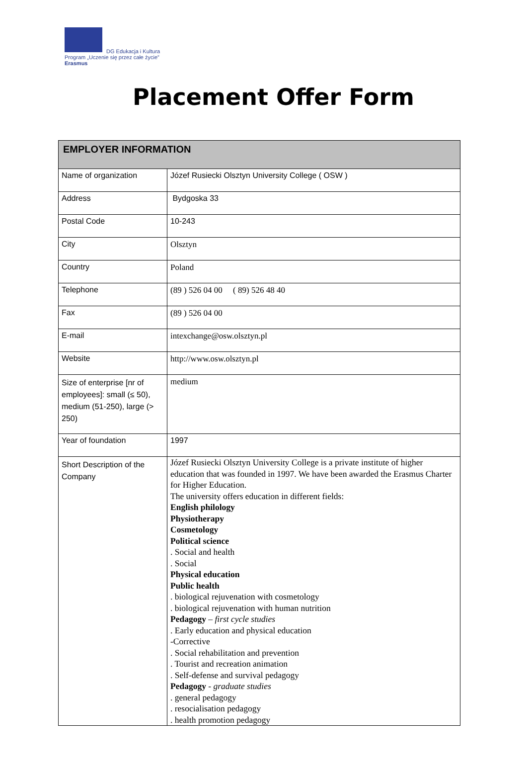DG Edukacja i Kultura
Program „Uczenie się przez całe życie”
Erasmus
Placement Offer Form
| EMPLOYER INFORMATION | |
| --- | --- |
| Name of organization | Józef Rusiecki Olsztyn University College ( OSW ) |
| Address | Bydgoska 33 |
| Postal Code | 10-243 |
| City | Olsztyn |
| Country | Poland |
| Telephone | (89 ) 526 04 00 ( 89) 526 48 40 |
| Fax | (89 ) 526 04 00 |
| E-mail | intexchange@osw.olsztyn.pl |
| Website | http://www.osw.olsztyn.pl |
| Size of enterprise [nr of employees]: small (≤ 50), medium (51-250), large (> 250) | medium |
| Year of foundation | 1997 |
| Short Description of the Company | Józef Rusiecki Olsztyn University College is a private institute of higher education that was founded in 1997. We have been awarded the Erasmus Charter for Higher Education. The university offers education in different fields: English philology Physiotherapy Cosmetology Political science . Social and health . Social Physical education Public health . biological rejuvenation with cosmetology . biological rejuvenation with human nutrition Pedagogy – first cycle studies . Early education and physical education -Corrective . Social rehabilitation and prevention . Tourist and recreation animation . Self-defense and survival pedagogy Pedagogy - graduate studies . general pedagogy . resocialisation pedagogy . health promotion pedagogy |